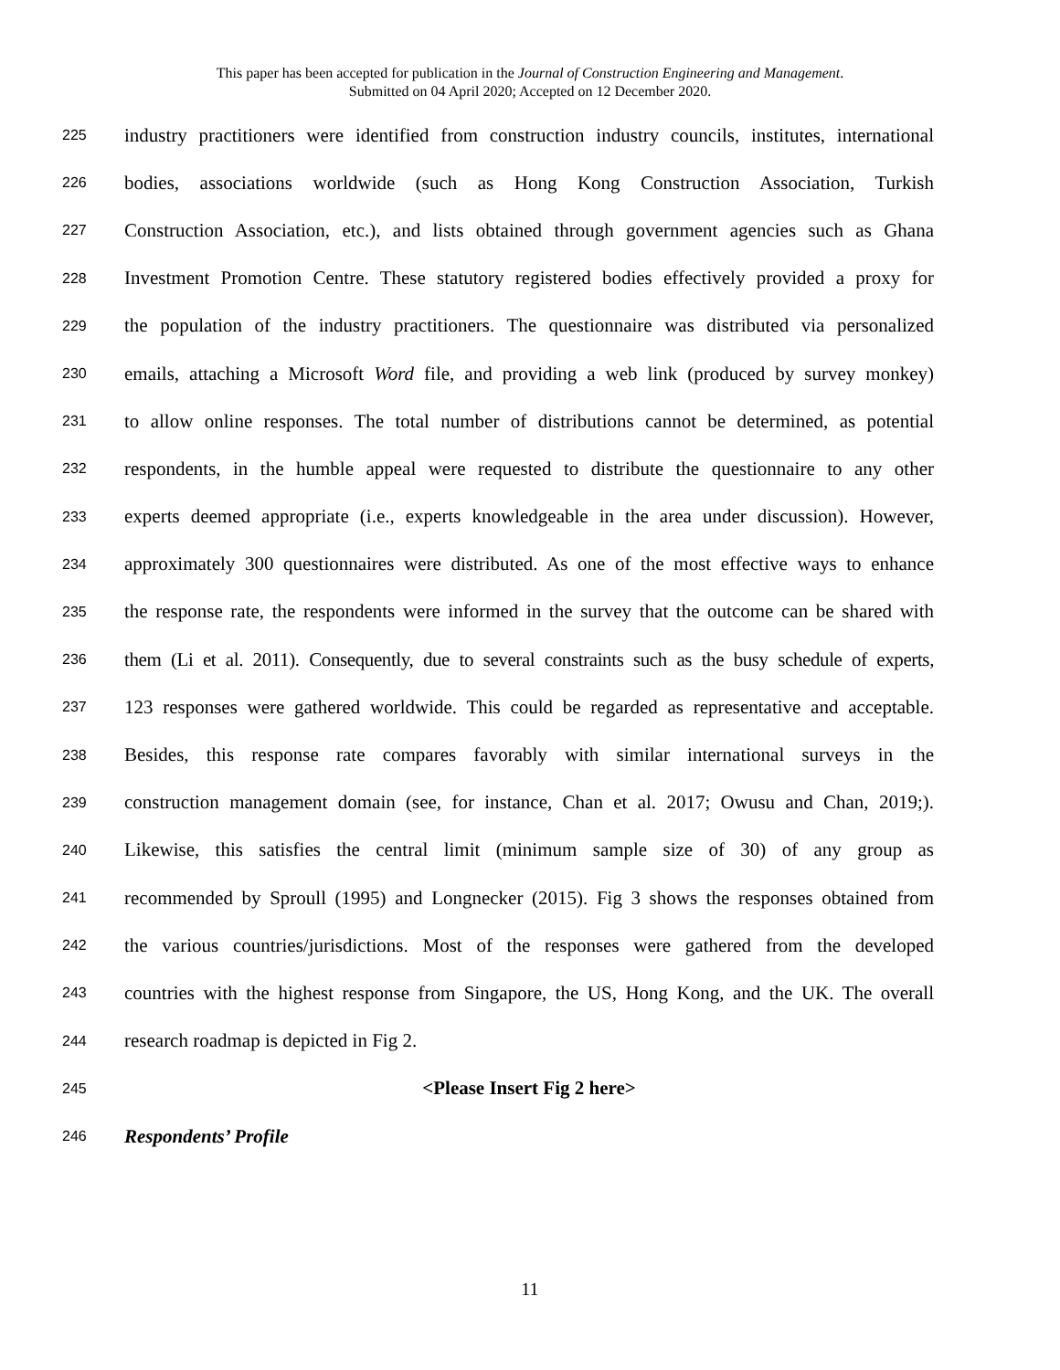This paper has been accepted for publication in the Journal of Construction Engineering and Management.
Submitted on 04 April 2020; Accepted on 12 December 2020.
225 industry practitioners were identified from construction industry councils, institutes, international
226 bodies, associations worldwide (such as Hong Kong Construction Association, Turkish
227 Construction Association, etc.), and lists obtained through government agencies such as Ghana
228 Investment Promotion Centre. These statutory registered bodies effectively provided a proxy for
229 the population of the industry practitioners. The questionnaire was distributed via personalized
230 emails, attaching a Microsoft Word file, and providing a web link (produced by survey monkey)
231 to allow online responses. The total number of distributions cannot be determined, as potential
232 respondents, in the humble appeal were requested to distribute the questionnaire to any other
233 experts deemed appropriate (i.e., experts knowledgeable in the area under discussion). However,
234 approximately 300 questionnaires were distributed. As one of the most effective ways to enhance
235 the response rate, the respondents were informed in the survey that the outcome can be shared with
236 them (Li et al. 2011). Consequently, due to several constraints such as the busy schedule of experts,
237 123 responses were gathered worldwide. This could be regarded as representative and acceptable.
238 Besides, this response rate compares favorably with similar international surveys in the
239 construction management domain (see, for instance, Chan et al. 2017; Owusu and Chan, 2019;).
240 Likewise, this satisfies the central limit (minimum sample size of 30) of any group as
241 recommended by Sproull (1995) and Longnecker (2015). Fig 3 shows the responses obtained from
242 the various countries/jurisdictions. Most of the responses were gathered from the developed
243 countries with the highest response from Singapore, the US, Hong Kong, and the UK. The overall
244 research roadmap is depicted in Fig 2.
245 <Please Insert Fig 2 here>
246 Respondents’ Profile
11